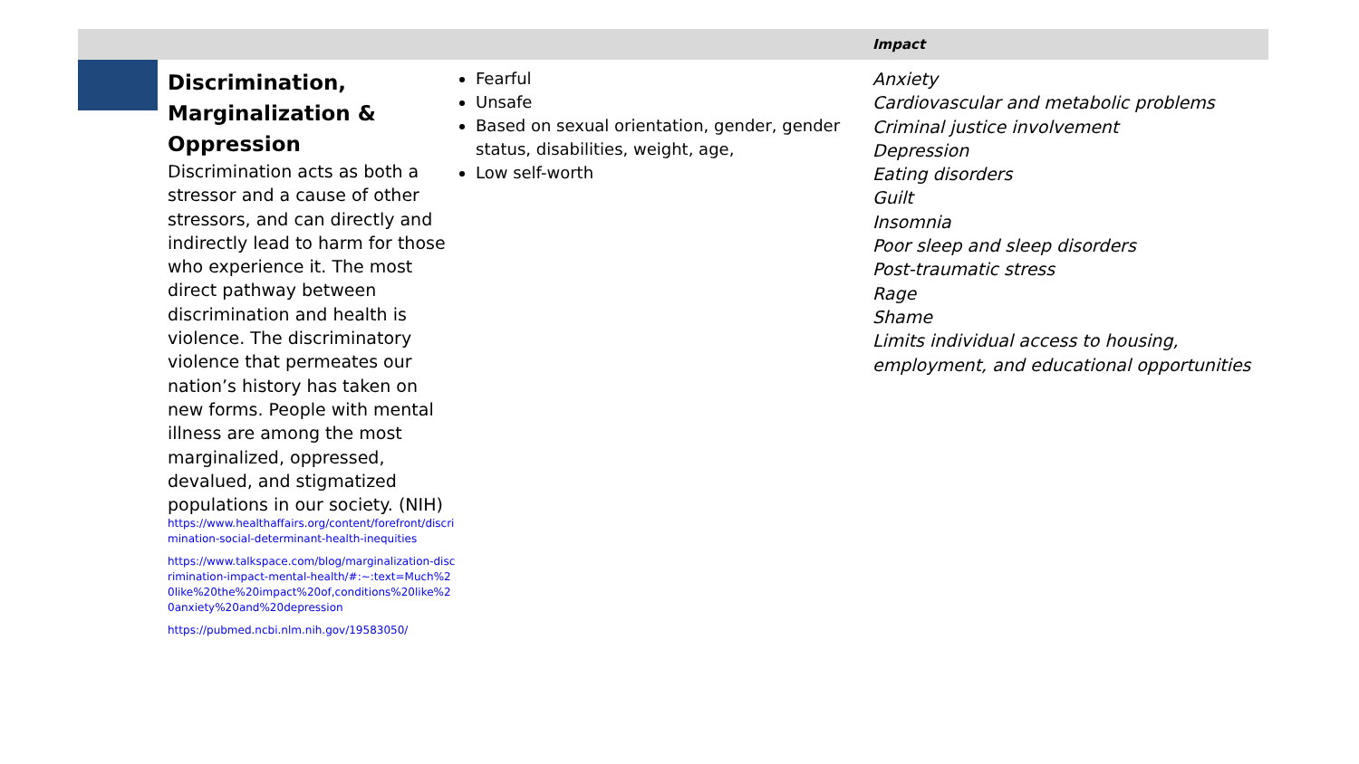| | | | Impact |
| --- | --- | --- | --- |
| | Discrimination, Marginalization & Oppression Discrimination acts as both a stressor and a cause of other stressors, and can directly and indirectly lead to harm for those who experience it. The most direct pathway between discrimination and health is violence. The discriminatory violence that permeates our nation’s history has taken on new forms. People with mental illness are among the most marginalized, oppressed, devalued, and stigmatized populations in our society. (NIH) https://www.healthaffairs.org/content/forefront/discrimination-social-determinant-health-inequities https://www.talkspace.com/blog/marginalization-discrimination-impact-mental-health/#:~:text=Much%20like%20the%20impact%20of,conditions%20like%20anxiety%20and%20depression https://pubmed.ncbi.nlm.nih.gov/19583050/ | Fearful Unsafe Based on sexual orientation, gender, gender status, disabilities, weight, age, Low self-worth | Anxiety Cardiovascular and metabolic problems Criminal justice involvement Depression Eating disorders Guilt Insomnia Poor sleep and sleep disorders Post-traumatic stress Rage Shame Limits individual access to housing, employment, and educational opportunities |